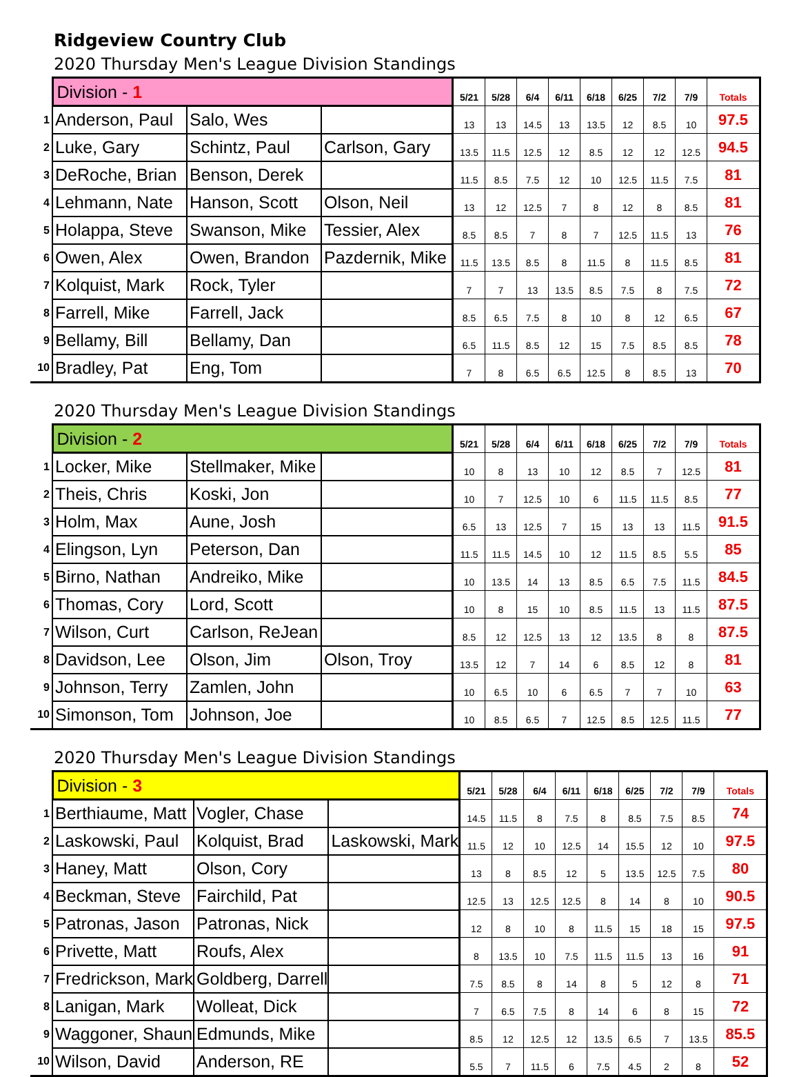Ridgeview Country Club
2020 Thursday Men's League Division Standings
| | Division - 1 | | | 5/21 | 5/28 | 6/4 | 6/11 | 6/18 | 6/25 | 7/2 | 7/9 | Totals |
| 1 | Anderson, Paul | Salo, Wes | | 13 | 13 | 14.5 | 13 | 13.5 | 12 | 8.5 | 10 | 97.5 |
| 2 | Luke, Gary | Schintz, Paul | Carlson, Gary | 13.5 | 11.5 | 12.5 | 12 | 8.5 | 12 | 12 | 12.5 | 94.5 |
| 3 | DeRoche, Brian | Benson, Derek | | 11.5 | 8.5 | 7.5 | 12 | 10 | 12.5 | 11.5 | 7.5 | 81 |
| 4 | Lehmann, Nate | Hanson, Scott | Olson, Neil | 13 | 12 | 12.5 | 7 | 8 | 12 | 8 | 8.5 | 81 |
| 5 | Holappa, Steve | Swanson, Mike | Tessier, Alex | 8.5 | 8.5 | 7 | 8 | 7 | 12.5 | 11.5 | 13 | 76 |
| 6 | Owen, Alex | Owen, Brandon | Pazdernik, Mike | 11.5 | 13.5 | 8.5 | 8 | 11.5 | 8 | 11.5 | 8.5 | 81 |
| 7 | Kolquist, Mark | Rock, Tyler | | 7 | 7 | 13 | 13.5 | 8.5 | 7.5 | 8 | 7.5 | 72 |
| 8 | Farrell, Mike | Farrell, Jack | | 8.5 | 6.5 | 7.5 | 8 | 10 | 8 | 12 | 6.5 | 67 |
| 9 | Bellamy, Bill | Bellamy, Dan | | 6.5 | 11.5 | 8.5 | 12 | 15 | 7.5 | 8.5 | 8.5 | 78 |
| 10 | Bradley, Pat | Eng, Tom | | 7 | 8 | 6.5 | 6.5 | 12.5 | 8 | 8.5 | 13 | 70 |
2020 Thursday Men's League Division Standings
| | Division - 2 | | | 5/21 | 5/28 | 6/4 | 6/11 | 6/18 | 6/25 | 7/2 | 7/9 | Totals |
| 1 | Locker, Mike | Stellmaker, Mike | | 10 | 8 | 13 | 10 | 12 | 8.5 | 7 | 12.5 | 81 |
| 2 | Theis, Chris | Koski, Jon | | 10 | 7 | 12.5 | 10 | 6 | 11.5 | 11.5 | 8.5 | 77 |
| 3 | Holm, Max | Aune, Josh | | 6.5 | 13 | 12.5 | 7 | 15 | 13 | 13 | 11.5 | 91.5 |
| 4 | Elingson, Lyn | Peterson, Dan | | 11.5 | 11.5 | 14.5 | 10 | 12 | 11.5 | 8.5 | 5.5 | 85 |
| 5 | Birno, Nathan | Andreiko, Mike | | 10 | 13.5 | 14 | 13 | 8.5 | 6.5 | 7.5 | 11.5 | 84.5 |
| 6 | Thomas, Cory | Lord, Scott | | 10 | 8 | 15 | 10 | 8.5 | 11.5 | 13 | 11.5 | 87.5 |
| 7 | Wilson, Curt | Carlson, ReJean | | 8.5 | 12 | 12.5 | 13 | 12 | 13.5 | 8 | 8 | 87.5 |
| 8 | Davidson, Lee | Olson, Jim | Olson, Troy | 13.5 | 12 | 7 | 14 | 6 | 8.5 | 12 | 8 | 81 |
| 9 | Johnson, Terry | Zamlen, John | | 10 | 6.5 | 10 | 6 | 6.5 | 7 | 7 | 10 | 63 |
| 10 | Simonson, Tom | Johnson, Joe | | 10 | 8.5 | 6.5 | 7 | 12.5 | 8.5 | 12.5 | 11.5 | 77 |
2020 Thursday Men's League Division Standings
| | Division - 3 | | | 5/21 | 5/28 | 6/4 | 6/11 | 6/18 | 6/25 | 7/2 | 7/9 | Totals |
| 1 | Berthiaume, Matt | Vogler, Chase | | 14.5 | 11.5 | 8 | 7.5 | 8 | 8.5 | 7.5 | 8.5 | 74 |
| 2 | Laskowski, Paul | Kolquist, Brad | Laskowski, Mark | 11.5 | 12 | 10 | 12.5 | 14 | 15.5 | 12 | 10 | 97.5 |
| 3 | Haney, Matt | Olson, Cory | | 13 | 8 | 8.5 | 12 | 5 | 13.5 | 12.5 | 7.5 | 80 |
| 4 | Beckman, Steve | Fairchild, Pat | | 12.5 | 13 | 12.5 | 12.5 | 8 | 14 | 8 | 10 | 90.5 |
| 5 | Patronas, Jason | Patronas, Nick | | 12 | 8 | 10 | 8 | 11.5 | 15 | 18 | 15 | 97.5 |
| 6 | Privette, Matt | Roufs, Alex | | 8 | 13.5 | 10 | 7.5 | 11.5 | 11.5 | 13 | 16 | 91 |
| 7 | Fredrickson, Mark | Goldberg, Darrell | | 7.5 | 8.5 | 8 | 14 | 8 | 5 | 12 | 8 | 71 |
| 8 | Lanigan, Mark | Wolleat, Dick | | 7 | 6.5 | 7.5 | 8 | 14 | 6 | 8 | 15 | 72 |
| 9 | Waggoner, Shaun | Edmunds, Mike | | 8.5 | 12 | 12.5 | 12 | 13.5 | 6.5 | 7 | 13.5 | 85.5 |
| 10 | Wilson, David | Anderson, RE | | 5.5 | 7 | 11.5 | 6 | 7.5 | 4.5 | 2 | 8 | 52 |